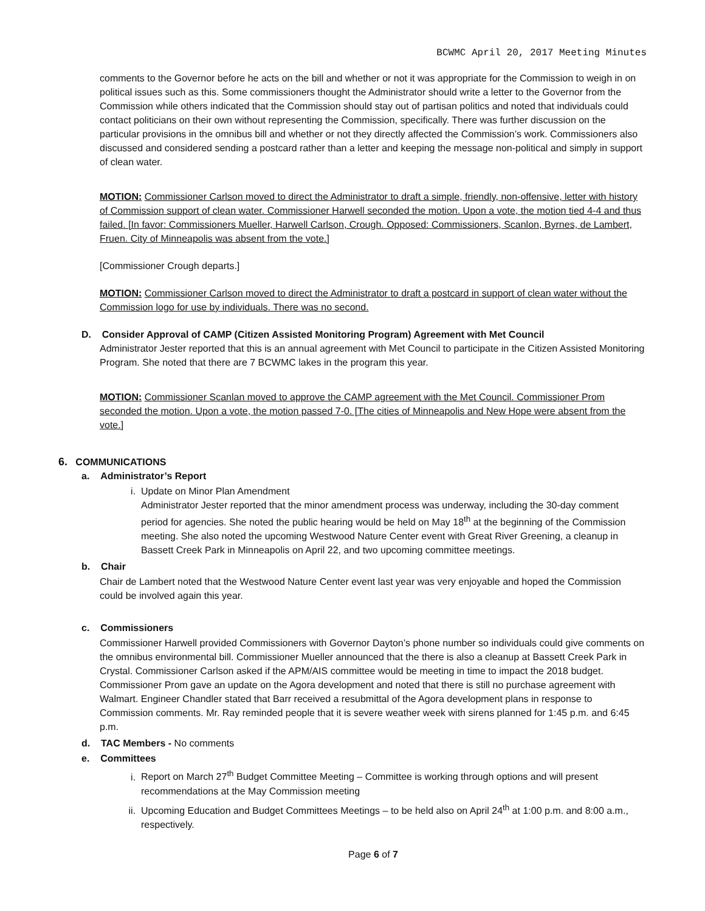BCWMC April 20, 2017 Meeting Minutes
comments to the Governor before he acts on the bill and whether or not it was appropriate for the Commission to weigh in on political issues such as this. Some commissioners thought the Administrator should write a letter to the Governor from the Commission while others indicated that the Commission should stay out of partisan politics and noted that individuals could contact politicians on their own without representing the Commission, specifically. There was further discussion on the particular provisions in the omnibus bill and whether or not they directly affected the Commission’s work. Commissioners also discussed and considered sending a postcard rather than a letter and keeping the message non-political and simply in support of clean water.
MOTION: Commissioner Carlson moved to direct the Administrator to draft a simple, friendly, non-offensive, letter with history of Commission support of clean water. Commissioner Harwell seconded the motion. Upon a vote, the motion tied 4-4 and thus failed. [In favor: Commissioners Mueller, Harwell Carlson, Crough. Opposed: Commissioners, Scanlon, Byrnes, de Lambert, Fruen. City of Minneapolis was absent from the vote.]
[Commissioner Crough departs.]
MOTION: Commissioner Carlson moved to direct the Administrator to draft a postcard in support of clean water without the Commission logo for use by individuals. There was no second.
D. Consider Approval of CAMP (Citizen Assisted Monitoring Program) Agreement with Met Council
Administrator Jester reported that this is an annual agreement with Met Council to participate in the Citizen Assisted Monitoring Program. She noted that there are 7 BCWMC lakes in the program this year.
MOTION: Commissioner Scanlan moved to approve the CAMP agreement with the Met Council. Commissioner Prom seconded the motion. Upon a vote, the motion passed 7-0. [The cities of Minneapolis and New Hope were absent from the vote.]
6. COMMUNICATIONS
a. Administrator’s Report
i. Update on Minor Plan Amendment
Administrator Jester reported that the minor amendment process was underway, including the 30-day comment period for agencies. She noted the public hearing would be held on May 18<sup>th</sup> at the beginning of the Commission meeting. She also noted the upcoming Westwood Nature Center event with Great River Greening, a cleanup in Bassett Creek Park in Minneapolis on April 22, and two upcoming committee meetings.
b. Chair
Chair de Lambert noted that the Westwood Nature Center event last year was very enjoyable and hoped the Commission could be involved again this year.
c. Commissioners
Commissioner Harwell provided Commissioners with Governor Dayton’s phone number so individuals could give comments on the omnibus environmental bill. Commissioner Mueller announced that the there is also a cleanup at Bassett Creek Park in Crystal. Commissioner Carlson asked if the APM/AIS committee would be meeting in time to impact the 2018 budget. Commissioner Prom gave an update on the Agora development and noted that there is still no purchase agreement with Walmart. Engineer Chandler stated that Barr received a resubmittal of the Agora development plans in response to Commission comments. Mr. Ray reminded people that it is severe weather week with sirens planned for 1:45 p.m. and 6:45 p.m.
d. TAC Members - No comments
e. Committees
i. Report on March 27<sup>th</sup> Budget Committee Meeting – Committee is working through options and will present recommendations at the May Commission meeting
ii. Upcoming Education and Budget Committees Meetings – to be held also on April 24<sup>th</sup> at 1:00 p.m. and 8:00 a.m., respectively.
Page 6 of 7